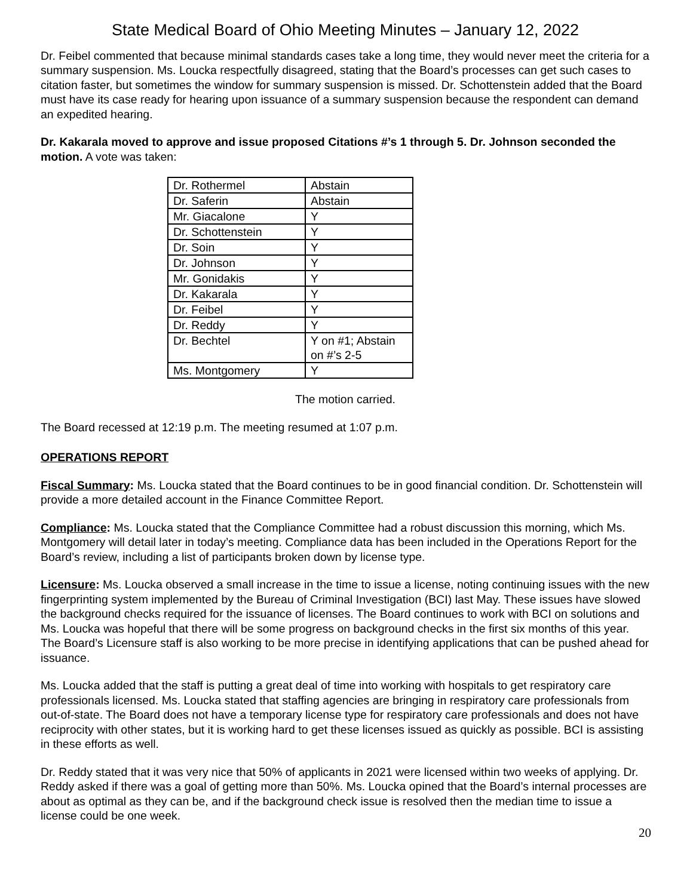State Medical Board of Ohio Meeting Minutes – January 12, 2022
Dr. Feibel commented that because minimal standards cases take a long time, they would never meet the criteria for a summary suspension. Ms. Loucka respectfully disagreed, stating that the Board’s processes can get such cases to citation faster, but sometimes the window for summary suspension is missed. Dr. Schottenstein added that the Board must have its case ready for hearing upon issuance of a summary suspension because the respondent can demand an expedited hearing.
Dr. Kakarala moved to approve and issue proposed Citations #’s 1 through 5. Dr. Johnson seconded the motion. A vote was taken:
| Dr. Rothermel | Abstain |
| Dr. Saferin | Abstain |
| Mr. Giacalone | Y |
| Dr. Schottenstein | Y |
| Dr. Soin | Y |
| Dr. Johnson | Y |
| Mr. Gonidakis | Y |
| Dr. Kakarala | Y |
| Dr. Feibel | Y |
| Dr. Reddy | Y |
| Dr. Bechtel | Y on #1; Abstain on #’s 2-5 |
| Ms. Montgomery | Y |
The motion carried.
The Board recessed at 12:19 p.m. The meeting resumed at 1:07 p.m.
OPERATIONS REPORT
Fiscal Summary: Ms. Loucka stated that the Board continues to be in good financial condition. Dr. Schottenstein will provide a more detailed account in the Finance Committee Report.
Compliance: Ms. Loucka stated that the Compliance Committee had a robust discussion this morning, which Ms. Montgomery will detail later in today’s meeting. Compliance data has been included in the Operations Report for the Board’s review, including a list of participants broken down by license type.
Licensure: Ms. Loucka observed a small increase in the time to issue a license, noting continuing issues with the new fingerprinting system implemented by the Bureau of Criminal Investigation (BCI) last May. These issues have slowed the background checks required for the issuance of licenses. The Board continues to work with BCI on solutions and Ms. Loucka was hopeful that there will be some progress on background checks in the first six months of this year. The Board’s Licensure staff is also working to be more precise in identifying applications that can be pushed ahead for issuance.
Ms. Loucka added that the staff is putting a great deal of time into working with hospitals to get respiratory care professionals licensed. Ms. Loucka stated that staffing agencies are bringing in respiratory care professionals from out-of-state. The Board does not have a temporary license type for respiratory care professionals and does not have reciprocity with other states, but it is working hard to get these licenses issued as quickly as possible. BCI is assisting in these efforts as well.
Dr. Reddy stated that it was very nice that 50% of applicants in 2021 were licensed within two weeks of applying. Dr. Reddy asked if there was a goal of getting more than 50%. Ms. Loucka opined that the Board’s internal processes are about as optimal as they can be, and if the background check issue is resolved then the median time to issue a license could be one week.
20